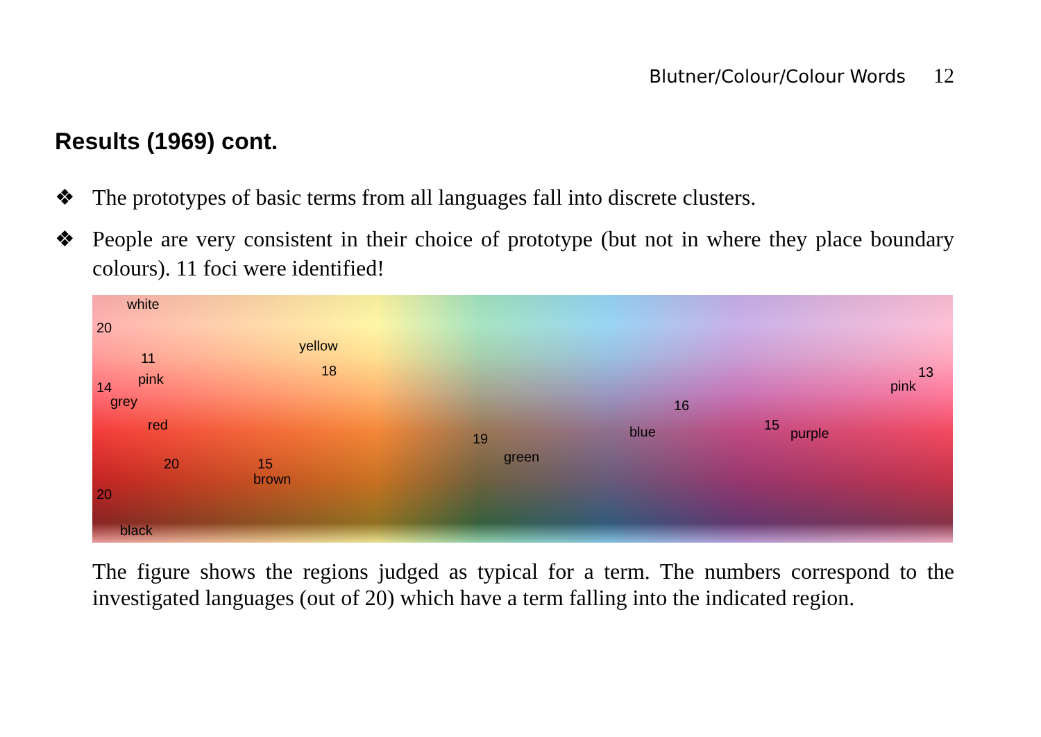Blutner/Colour/Colour Words 12
Results (1969) cont.
❖ The prototypes of basic terms from all languages fall into discrete clusters.
❖ People are very consistent in their choice of prototype (but not in where they place boundary colours). 11 foci were identified!
white
20
11
pink
14
grey
red
20
yellow
18
15
brown
19
green
16
blue 15
purple
13
pink
20
black
The figure shows the regions judged as typical for a term. The numbers correspond to the investigated languages (out of 20) which have a term falling into the indicated region.